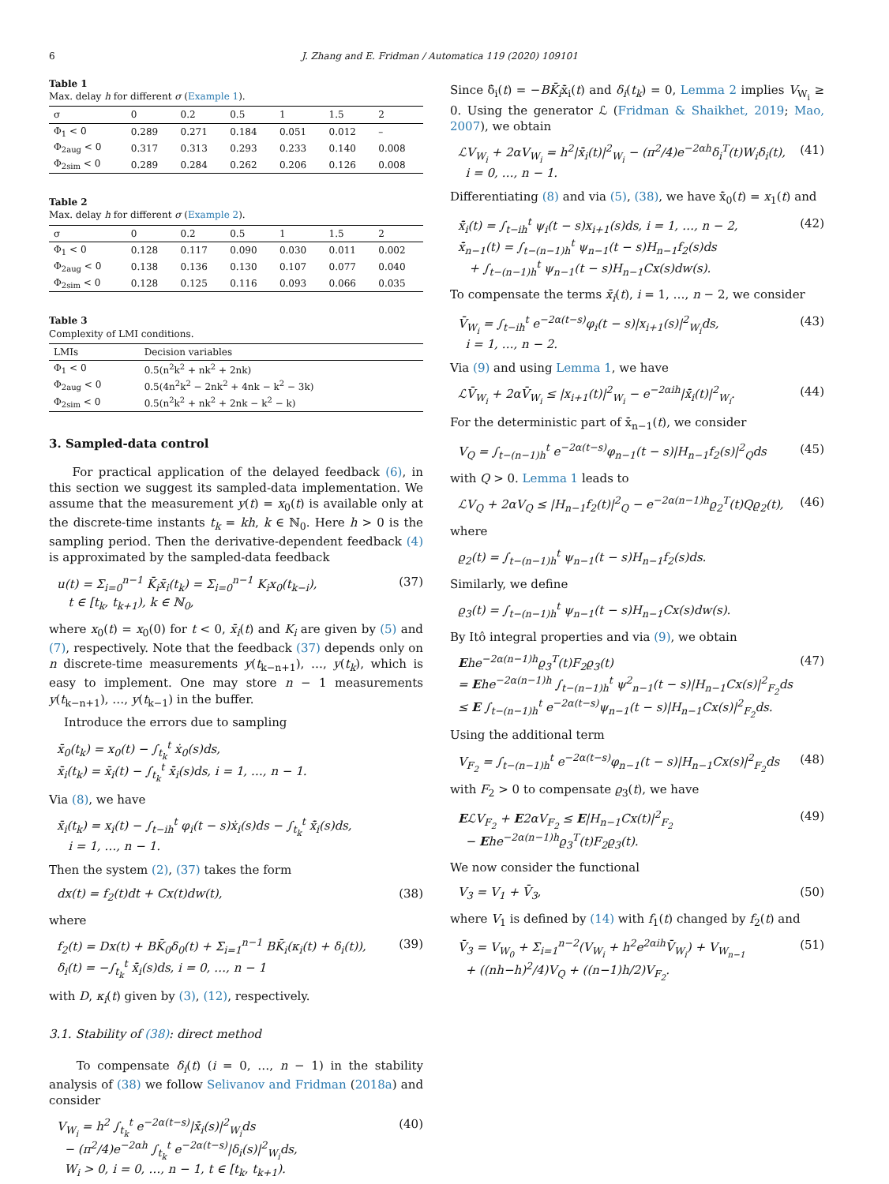6 J. Zhang and E. Fridman / Automatica 119 (2020) 109101
Table 1
Max. delay h for different σ (Example 1).
| σ | 0 | 0.2 | 0.5 | 1 | 1.5 | 2 |
| --- | --- | --- | --- | --- | --- | --- |
| Φ<sub>1</sub> < 0 | 0.289 | 0.271 | 0.184 | 0.051 | 0.012 | – |
| Φ<sub>2aug</sub> < 0 | 0.317 | 0.313 | 0.293 | 0.233 | 0.140 | 0.008 |
| Φ<sub>2sim</sub> < 0 | 0.289 | 0.284 | 0.262 | 0.206 | 0.126 | 0.008 |
Table 2
Max. delay h for different σ (Example 2).
| σ | 0 | 0.2 | 0.5 | 1 | 1.5 | 2 |
| --- | --- | --- | --- | --- | --- | --- |
| Φ<sub>1</sub> < 0 | 0.128 | 0.117 | 0.090 | 0.030 | 0.011 | 0.002 |
| Φ<sub>2aug</sub> < 0 | 0.138 | 0.136 | 0.130 | 0.107 | 0.077 | 0.040 |
| Φ<sub>2sim</sub> < 0 | 0.128 | 0.125 | 0.116 | 0.093 | 0.066 | 0.035 |
Table 3
Complexity of LMI conditions.
| LMIs | Decision variables |
| --- | --- |
| Φ<sub>1</sub> < 0 | 0.5(n<sup>2</sup>k<sup>2</sup> + nk<sup>2</sup> + 2nk) |
| Φ<sub>2aug</sub> < 0 | 0.5(4n<sup>2</sup>k<sup>2</sup> − 2nk<sup>2</sup> + 4nk − k<sup>2</sup> − 3k) |
| Φ<sub>2sim</sub> < 0 | 0.5(n<sup>2</sup>k<sup>2</sup> + nk<sup>2</sup> + 2nk − k<sup>2</sup> − k) |
3. Sampled-data control
For practical application of the delayed feedback (6), in this section we suggest its sampled-data implementation. We assume that the measurement y(t) = x<sub>0</sub>(t) is available only at the discrete-time instants t<sub>k</sub> = kh, k ∈ ℕ<sub>0</sub>. Here h > 0 is the sampling period. Then the derivative-dependent feedback (4) is approximated by the sampled-data feedback
u(t) = Σ<sub>i=0</sub><sup>n−1</sup> K̄<sub>i</sub>x̄<sub>i</sub>(t<sub>k</sub>) = Σ<sub>i=0</sub><sup>n−1</sup> K<sub>i</sub>x<sub>0</sub>(t<sub>k−i</sub>),
t ∈ [t<sub>k</sub>, t<sub>k+1</sub>), k ∈ ℕ<sub>0</sub>, (37)
where x<sub>0</sub>(t) = x<sub>0</sub>(0) for t < 0, x̄<sub>i</sub>(t) and K<sub>i</sub> are given by (5) and (7), respectively. Note that the feedback (37) depends only on n discrete-time measurements y(t<sub>k−n+1</sub>), …, y(t<sub>k</sub>), which is easy to implement. One may store n − 1 measurements y(t<sub>k−n+1</sub>), …, y(t<sub>k−1</sub>) in the buffer.
Introduce the errors due to sampling
x̄<sub>0</sub>(t<sub>k</sub>) = x<sub>0</sub>(t) − ∫<sub>t<sub>k</sub></sub><sup>t</sup> ẋ<sub>0</sub>(s)ds,
x̄<sub>i</sub>(t<sub>k</sub>) = x̄<sub>i</sub>(t) − ∫<sub>t<sub>k</sub></sub><sup>t</sup> x̄̇<sub>i</sub>(s)ds, i = 1, …, n − 1.
Via (8), we have
x̄<sub>i</sub>(t<sub>k</sub>) = x<sub>i</sub>(t) − ∫<sub>t−ih</sub><sup>t</sup> φ<sub>i</sub>(t − s)ẋ<sub>i</sub>(s)ds − ∫<sub>t<sub>k</sub></sub><sup>t</sup> x̄̇<sub>i</sub>(s)ds,
i = 1, …, n − 1.
Then the system (2), (37) takes the form
dx(t) = f<sub>2</sub>(t)dt + Cx(t)dw(t), (38)
where
f<sub>2</sub>(t) = Dx(t) + BK̄<sub>0</sub>δ<sub>0</sub>(t) + Σ<sub>i=1</sub><sup>n−1</sup> BK̄<sub>i</sub>(κ<sub>i</sub>(t) + δ<sub>i</sub>(t)),
δ<sub>i</sub>(t) = −∫<sub>t<sub>k</sub></sub><sup>t</sup> x̄̇<sub>i</sub>(s)ds, i = 0, …, n − 1 (39)
with D, κ<sub>i</sub>(t) given by (3), (12), respectively.
3.1. Stability of (38): direct method
To compensate δ<sub>i</sub>(t) (i = 0, …, n − 1) in the stability analysis of (38) we follow Selivanov and Fridman (2018a) and consider
V<sub>W<sub>i</sub></sub> = h<sup>2</sup> ∫<sub>t<sub>k</sub></sub><sup>t</sup> e<sup>−2α(t−s)</sup>|x̄̇<sub>i</sub>(s)|<sup>2</sup><sub>W<sub>i</sub></sub>ds
− (π<sup>2</sup>/4)e<sup>−2αh</sup> ∫<sub>t<sub>k</sub></sub><sup>t</sup> e<sup>−2α(t−s)</sup>|δ<sub>i</sub>(s)|<sup>2</sup><sub>W<sub>i</sub></sub>ds,
W<sub>i</sub> > 0, i = 0, …, n − 1, t ∈ [t<sub>k</sub>, t<sub>k+1</sub>). (40)
Since δ̇<sub>i</sub>(t) = −BK̄<sub>i</sub>x̄̇<sub>i</sub>(t) and δ<sub>i</sub>(t<sub>k</sub>) = 0, Lemma 2 implies V<sub>W<sub>i</sub></sub> ≥ 0. Using the generator ℒ (Fridman & Shaikhet, 2019; Mao, 2007), we obtain
ℒV<sub>W<sub>i</sub></sub> + 2αV<sub>W<sub>i</sub></sub> = h<sup>2</sup>|x̄̇<sub>i</sub>(t)|<sup>2</sup><sub>W<sub>i</sub></sub> − (π<sup>2</sup>/4)e<sup>−2αh</sup>δ<sub>i</sub><sup>T</sup>(t)W<sub>i</sub>δ<sub>i</sub>(t),
i = 0, …, n − 1. (41)
Differentiating (8) and via (5), (38), we have x̄̇<sub>0</sub>(t) = x<sub>1</sub>(t) and
x̄̇<sub>i</sub>(t) = ∫<sub>t−ih</sub><sup>t</sup> ψ<sub>i</sub>(t − s)x<sub>i+1</sub>(s)ds, i = 1, …, n − 2,
x̄̇<sub>n−1</sub>(t) = ∫<sub>t−(n−1)h</sub><sup>t</sup> ψ<sub>n−1</sub>(t − s)H<sub>n−1</sub>f<sub>2</sub>(s)ds
+ ∫<sub>t−(n−1)h</sub><sup>t</sup> ψ<sub>n−1</sub>(t − s)H<sub>n−1</sub>Cx(s)dw(s). (42)
To compensate the terms x̄<sub>i</sub>(t), i = 1, …, n − 2, we consider
V̄<sub>W<sub>i</sub></sub> = ∫<sub>t−ih</sub><sup>t</sup> e<sup>−2α(t−s)</sup>φ<sub>i</sub>(t − s)|x<sub>i+1</sub>(s)|<sup>2</sup><sub>W<sub>i</sub></sub>ds,
i = 1, …, n − 2. (43)
Via (9) and using Lemma 1, we have
ℒV̄<sub>W<sub>i</sub></sub> + 2αV̄<sub>W<sub>i</sub></sub> ≤ |x<sub>i+1</sub>(t)|<sup>2</sup><sub>W<sub>i</sub></sub> − e<sup>−2αih</sup>|x̄̇<sub>i</sub>(t)|<sup>2</sup><sub>W<sub>i</sub></sub>. (44)
For the deterministic part of x̄̇<sub>n−1</sub>(t), we consider
V<sub>Q</sub> = ∫<sub>t−(n−1)h</sub><sup>t</sup> e<sup>−2α(t−s)</sup>φ<sub>n−1</sub>(t − s)|H<sub>n−1</sub>f<sub>2</sub>(s)|<sup>2</sup><sub>Q</sub>ds (45)
with Q > 0. Lemma 1 leads to
ℒV<sub>Q</sub> + 2αV<sub>Q</sub> ≤ |H<sub>n−1</sub>f<sub>2</sub>(t)|<sup>2</sup><sub>Q</sub> − e<sup>−2α(n−1)h</sup>ϱ<sub>2</sub><sup>T</sup>(t)Qϱ<sub>2</sub>(t), (46)
where
ϱ<sub>2</sub>(t) = ∫<sub>t−(n−1)h</sub><sup>t</sup> ψ<sub>n−1</sub>(t − s)H<sub>n−1</sub>f<sub>2</sub>(s)ds.
Similarly, we define
ϱ<sub>3</sub>(t) = ∫<sub>t−(n−1)h</sub><sup>t</sup> ψ<sub>n−1</sub>(t − s)H<sub>n−1</sub>Cx(s)dw(s).
By Itô integral properties and via (9), we obtain
Ehe<sup>−2α(n−1)h</sup>ϱ<sub>3</sub><sup>T</sup>(t)F<sub>2</sub>ϱ<sub>3</sub>(t)
= Ehe<sup>−2α(n−1)h</sup> ∫<sub>t−(n−1)h</sub><sup>t</sup> ψ<sup>2</sup><sub>n−1</sub>(t − s)|H<sub>n−1</sub>Cx(s)|<sup>2</sup><sub>F<sub>2</sub></sub>ds
≤ E ∫<sub>t−(n−1)h</sub><sup>t</sup> e<sup>−2α(t−s)</sup>ψ<sub>n−1</sub>(t − s)|H<sub>n−1</sub>Cx(s)|<sup>2</sup><sub>F<sub>2</sub></sub>ds. (47)
Using the additional term
V<sub>F<sub>2</sub></sub> = ∫<sub>t−(n−1)h</sub><sup>t</sup> e<sup>−2α(t−s)</sup>φ<sub>n−1</sub>(t − s)|H<sub>n−1</sub>Cx(s)|<sup>2</sup><sub>F<sub>2</sub></sub>ds (48)
with F<sub>2</sub> > 0 to compensate ϱ<sub>3</sub>(t), we have
EℒV<sub>F<sub>2</sub></sub> + E2αV<sub>F<sub>2</sub></sub> ≤ E|H<sub>n−1</sub>Cx(t)|<sup>2</sup><sub>F<sub>2</sub></sub>
− Ehe<sup>−2α(n−1)h</sup>ϱ<sub>3</sub><sup>T</sup>(t)F<sub>2</sub>ϱ<sub>3</sub>(t). (49)
We now consider the functional
V<sub>3</sub> = V<sub>1</sub> + V̄<sub>3</sub>, (50)
where V<sub>1</sub> is defined by (14) with f<sub>1</sub>(t) changed by f<sub>2</sub>(t) and
V̄<sub>3</sub> = V<sub>W<sub>0</sub></sub> + Σ<sub>i=1</sub><sup>n−2</sup>(V<sub>W<sub>i</sub></sub> + h<sup>2</sup>e<sup>2αih</sup>V̄<sub>W<sub>i</sub></sub>) + V<sub>W<sub>n−1</sub></sub>
+ ((nh−h)<sup>2</sup>/4)V<sub>Q</sub> + ((n−1)h/2)V<sub>F<sub>2</sub></sub>. (51)